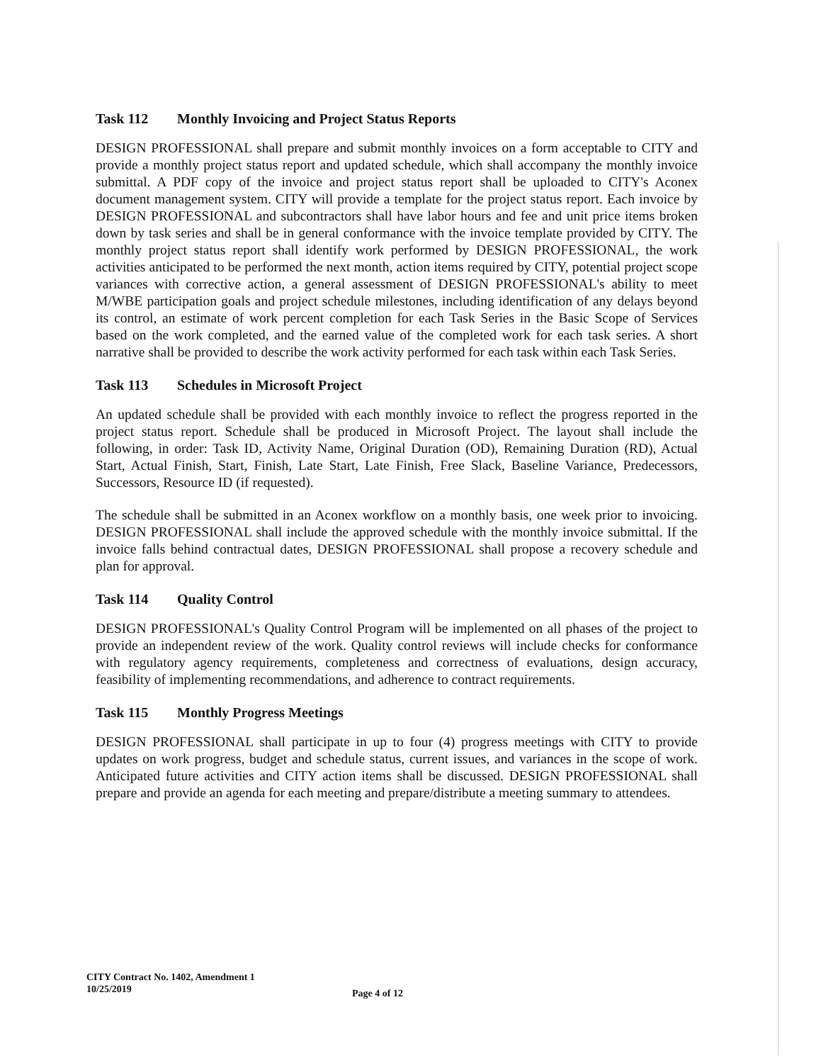Task 112 Monthly Invoicing and Project Status Reports
DESIGN PROFESSIONAL shall prepare and submit monthly invoices on a form acceptable to CITY and provide a monthly project status report and updated schedule, which shall accompany the monthly invoice submittal. A PDF copy of the invoice and project status report shall be uploaded to CITY's Aconex document management system. CITY will provide a template for the project status report. Each invoice by DESIGN PROFESSIONAL and subcontractors shall have labor hours and fee and unit price items broken down by task series and shall be in general conformance with the invoice template provided by CITY. The monthly project status report shall identify work performed by DESIGN PROFESSIONAL, the work activities anticipated to be performed the next month, action items required by CITY, potential project scope variances with corrective action, a general assessment of DESIGN PROFESSIONAL's ability to meet M/WBE participation goals and project schedule milestones, including identification of any delays beyond its control, an estimate of work percent completion for each Task Series in the Basic Scope of Services based on the work completed, and the earned value of the completed work for each task series. A short narrative shall be provided to describe the work activity performed for each task within each Task Series.
Task 113 Schedules in Microsoft Project
An updated schedule shall be provided with each monthly invoice to reflect the progress reported in the project status report. Schedule shall be produced in Microsoft Project. The layout shall include the following, in order: Task ID, Activity Name, Original Duration (OD), Remaining Duration (RD), Actual Start, Actual Finish, Start, Finish, Late Start, Late Finish, Free Slack, Baseline Variance, Predecessors, Successors, Resource ID (if requested).
The schedule shall be submitted in an Aconex workflow on a monthly basis, one week prior to invoicing. DESIGN PROFESSIONAL shall include the approved schedule with the monthly invoice submittal. If the invoice falls behind contractual dates, DESIGN PROFESSIONAL shall propose a recovery schedule and plan for approval.
Task 114 Quality Control
DESIGN PROFESSIONAL's Quality Control Program will be implemented on all phases of the project to provide an independent review of the work. Quality control reviews will include checks for conformance with regulatory agency requirements, completeness and correctness of evaluations, design accuracy, feasibility of implementing recommendations, and adherence to contract requirements.
Task 115 Monthly Progress Meetings
DESIGN PROFESSIONAL shall participate in up to four (4) progress meetings with CITY to provide updates on work progress, budget and schedule status, current issues, and variances in the scope of work. Anticipated future activities and CITY action items shall be discussed. DESIGN PROFESSIONAL shall prepare and provide an agenda for each meeting and prepare/distribute a meeting summary to attendees.
CITY Contract No. 1402, Amendment 1
10/25/2019
Page 4 of 12